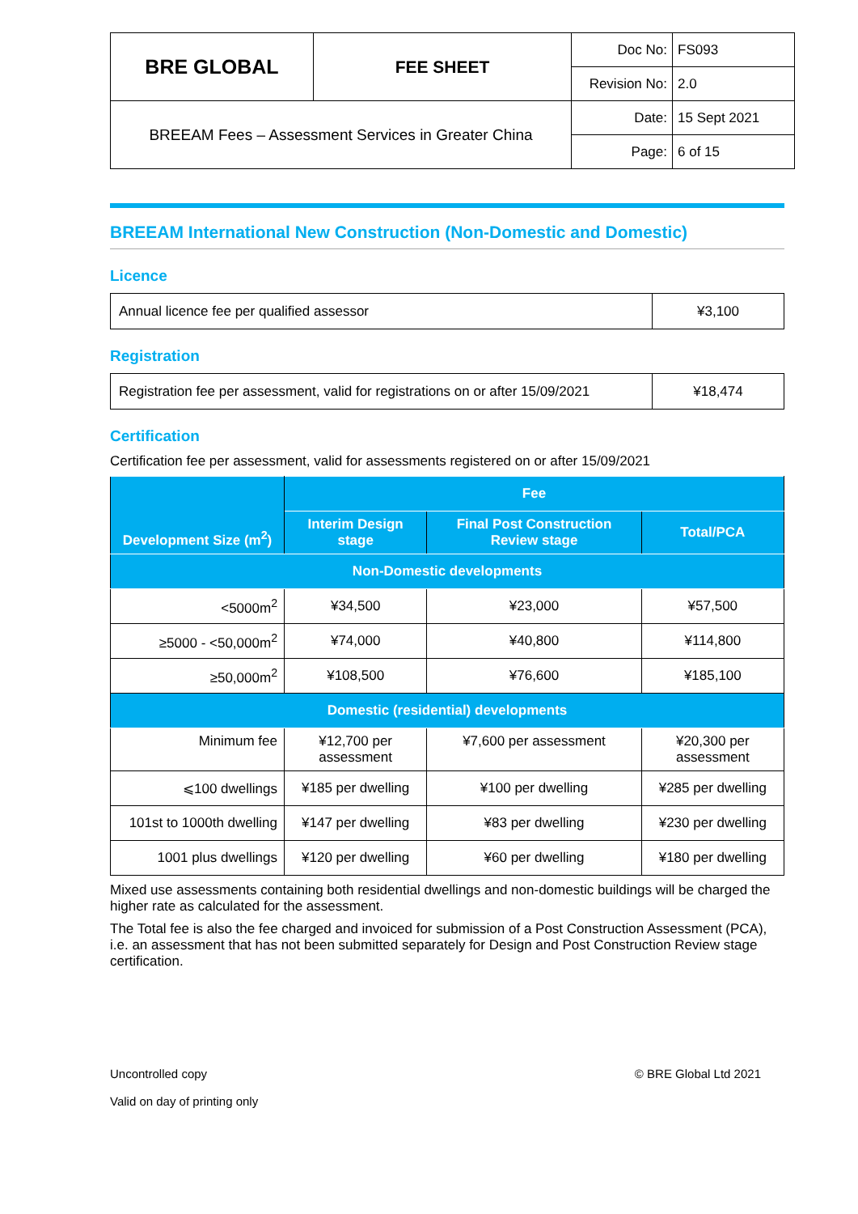| BRE GLOBAL | FEE SHEET | Doc No: | FS093 |
| | | Revision No: | 2.0 |
| BREEAM Fees – Assessment Services in Greater China | | Date: | 15 Sept 2021 |
| | | Page: | 6 of 15 |
BREEAM International New Construction (Non-Domestic and Domestic)
Licence
| Annual licence fee per qualified assessor | ¥3,100 |
Registration
| Registration fee per assessment, valid for registrations on or after 15/09/2021 | ¥18,474 |
Certification
Certification fee per assessment, valid for assessments registered on or after 15/09/2021
| Development Size (m<sup>2</sup>) | Fee | | |
| --- | --- | --- | --- |
| | Interim Design stage | Final Post Construction Review stage | Total/PCA |
| Non-Domestic developments | | | |
| <5000m<sup>2</sup> | ¥34,500 | ¥23,000 | ¥57,500 |
| ≥5000 - <50,000m<sup>2</sup> | ¥74,000 | ¥40,800 | ¥114,800 |
| ≥50,000m<sup>2</sup> | ¥108,500 | ¥76,600 | ¥185,100 |
| Domestic (residential) developments | | | |
| Minimum fee | ¥12,700 per assessment | ¥7,600 per assessment | ¥20,300 per assessment |
| ⩽100 dwellings | ¥185 per dwelling | ¥100 per dwelling | ¥285 per dwelling |
| 101st to 1000th dwelling | ¥147 per dwelling | ¥83 per dwelling | ¥230 per dwelling |
| 1001 plus dwellings | ¥120 per dwelling | ¥60 per dwelling | ¥180 per dwelling |
Mixed use assessments containing both residential dwellings and non-domestic buildings will be charged the higher rate as calculated for the assessment.
The Total fee is also the fee charged and invoiced for submission of a Post Construction Assessment (PCA), i.e. an assessment that has not been submitted separately for Design and Post Construction Review stage certification.
Uncontrolled copy
Valid on day of printing only
© BRE Global Ltd 2021